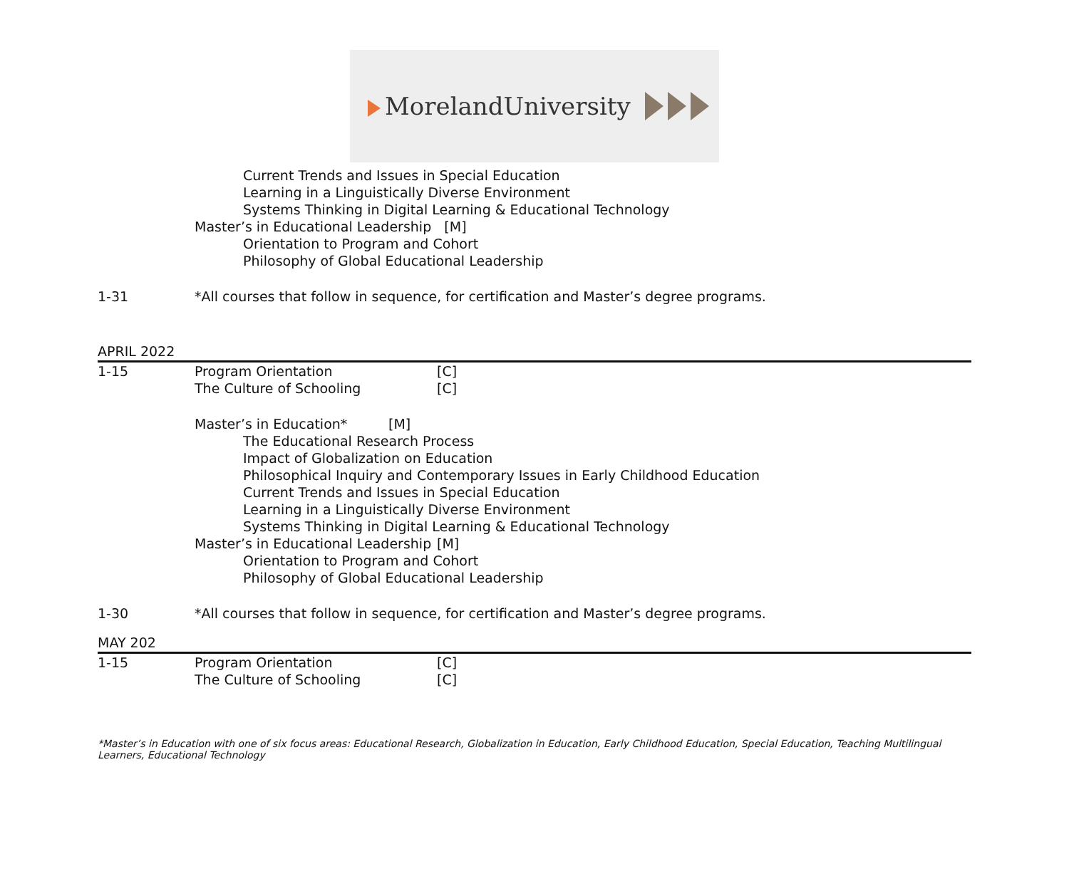MorelandUniversity
Current Trends and Issues in Special Education
Learning in a Linguistically Diverse Environment
Systems Thinking in Digital Learning & Educational Technology
Master’s in Educational Leadership [M]
Orientation to Program and Cohort
Philosophy of Global Educational Leadership
1-31 *All courses that follow in sequence, for certification and Master’s degree programs.
APRIL 2022
1-15 Program Orientation [C]
The Culture of Schooling [C]
Master’s in Education* [M]
The Educational Research Process
Impact of Globalization on Education
Philosophical Inquiry and Contemporary Issues in Early Childhood Education
Current Trends and Issues in Special Education
Learning in a Linguistically Diverse Environment
Systems Thinking in Digital Learning & Educational Technology
Master’s in Educational Leadership [M]
Orientation to Program and Cohort
Philosophy of Global Educational Leadership
1-30 *All courses that follow in sequence, for certification and Master’s degree programs.
MAY 202
1-15 Program Orientation [C]
The Culture of Schooling [C]
*Master’s in Education with one of six focus areas: Educational Research, Globalization in Education, Early Childhood Education, Special Education, Teaching Multilingual Learners, Educational Technology